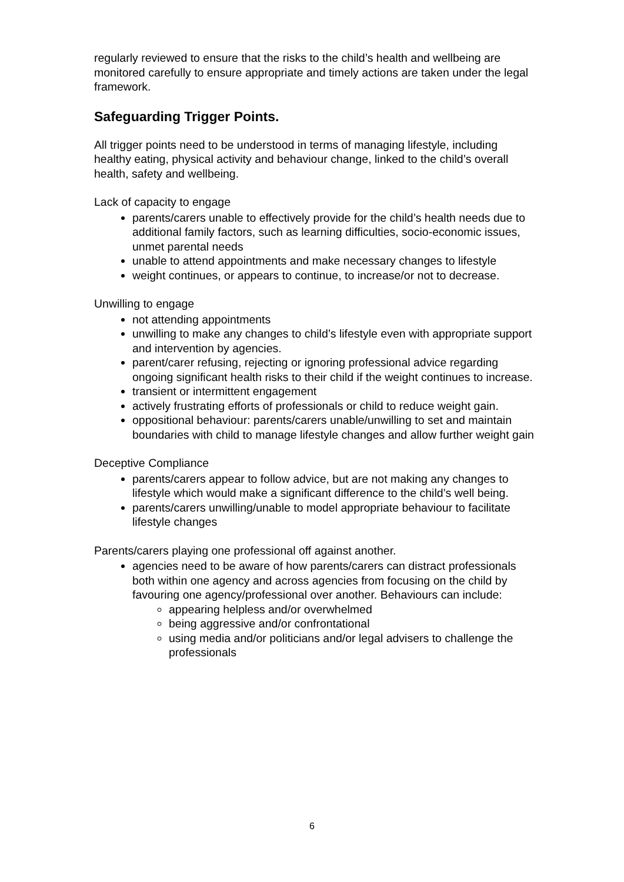regularly reviewed to ensure that the risks to the child’s health and wellbeing are monitored carefully to ensure appropriate and timely actions are taken under the legal framework.
Safeguarding Trigger Points.
All trigger points need to be understood in terms of managing lifestyle, including healthy eating, physical activity and behaviour change, linked to the child’s overall health, safety and wellbeing.
Lack of capacity to engage
parents/carers unable to effectively provide for the child’s health needs due to additional family factors, such as learning difficulties, socio-economic issues, unmet parental needs
unable to attend appointments and make necessary changes to lifestyle
weight continues, or appears to continue, to increase/or not to decrease.
Unwilling to engage
not attending appointments
unwilling to make any changes to child’s lifestyle even with appropriate support and intervention by agencies.
parent/carer refusing, rejecting or ignoring professional advice regarding ongoing significant health risks to their child if the weight continues to increase.
transient or intermittent engagement
actively frustrating efforts of professionals or child to reduce weight gain.
oppositional behaviour: parents/carers unable/unwilling to set and maintain boundaries with child to manage lifestyle changes and allow further weight gain
Deceptive Compliance
parents/carers appear to follow advice, but are not making any changes to lifestyle which would make a significant difference to the child’s well being.
parents/carers unwilling/unable to model appropriate behaviour to facilitate lifestyle changes
Parents/carers playing one professional off against another.
agencies need to be aware of how parents/carers can distract professionals both within one agency and across agencies from focusing on the child by favouring one agency/professional over another. Behaviours can include:
appearing helpless and/or overwhelmed
being aggressive and/or confrontational
using media and/or politicians and/or legal advisers to challenge the professionals
6